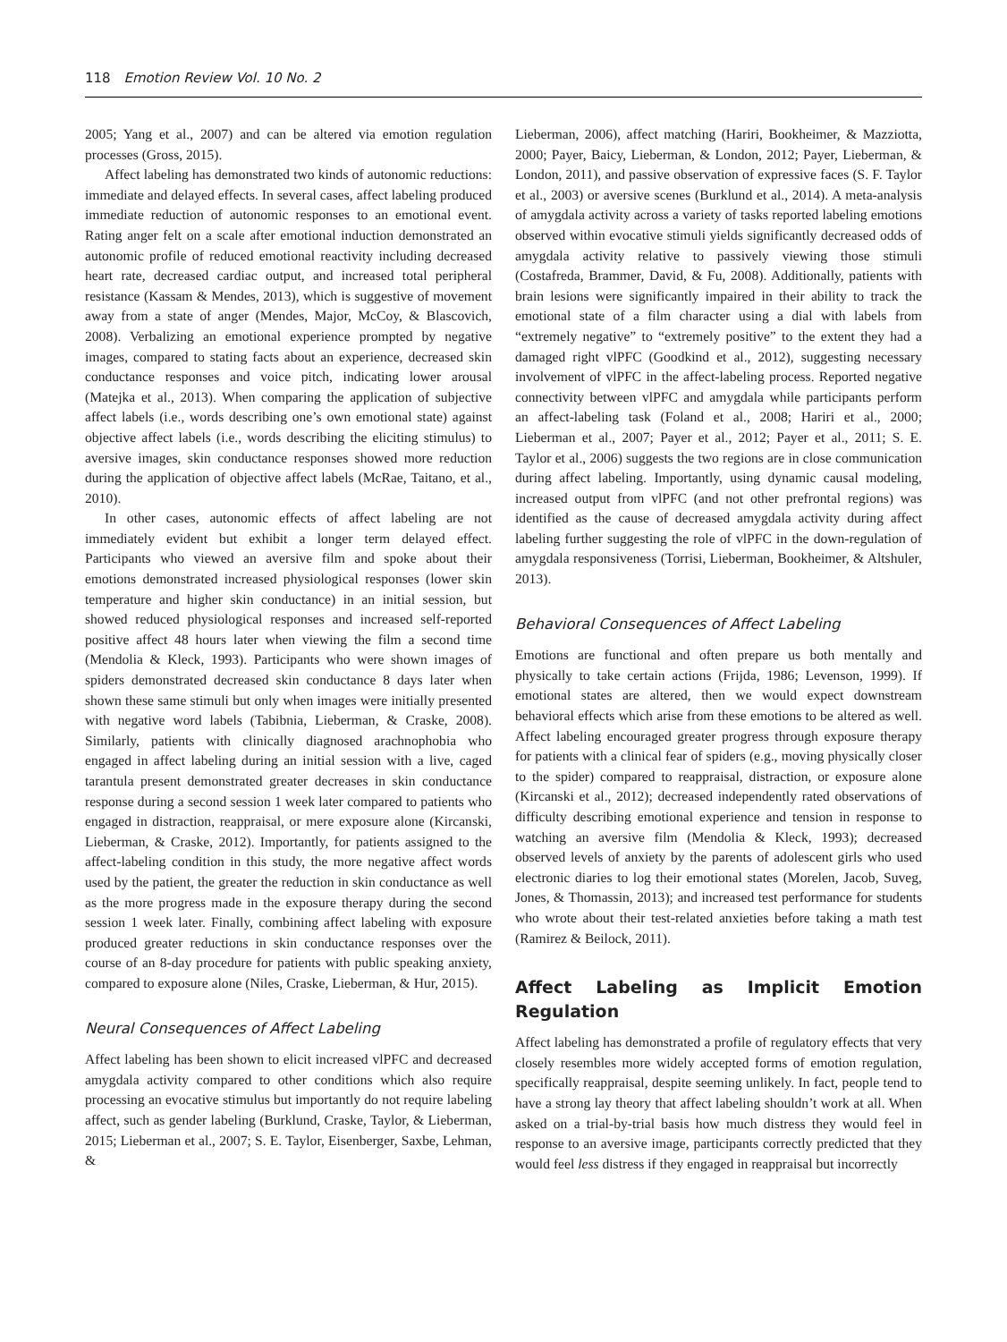118 Emotion Review Vol. 10 No. 2
2005; Yang et al., 2007) and can be altered via emotion regulation processes (Gross, 2015).
Affect labeling has demonstrated two kinds of autonomic reductions: immediate and delayed effects. In several cases, affect labeling produced immediate reduction of autonomic responses to an emotional event. Rating anger felt on a scale after emotional induction demonstrated an autonomic profile of reduced emotional reactivity including decreased heart rate, decreased cardiac output, and increased total peripheral resistance (Kassam & Mendes, 2013), which is suggestive of movement away from a state of anger (Mendes, Major, McCoy, & Blascovich, 2008). Verbalizing an emotional experience prompted by negative images, compared to stating facts about an experience, decreased skin conductance responses and voice pitch, indicating lower arousal (Matejka et al., 2013). When comparing the application of subjective affect labels (i.e., words describing one’s own emotional state) against objective affect labels (i.e., words describing the eliciting stimulus) to aversive images, skin conductance responses showed more reduction during the application of objective affect labels (McRae, Taitano, et al., 2010).
In other cases, autonomic effects of affect labeling are not immediately evident but exhibit a longer term delayed effect. Participants who viewed an aversive film and spoke about their emotions demonstrated increased physiological responses (lower skin temperature and higher skin conductance) in an initial session, but showed reduced physiological responses and increased self-reported positive affect 48 hours later when viewing the film a second time (Mendolia & Kleck, 1993). Participants who were shown images of spiders demonstrated decreased skin conductance 8 days later when shown these same stimuli but only when images were initially presented with negative word labels (Tabibnia, Lieberman, & Craske, 2008). Similarly, patients with clinically diagnosed arachnophobia who engaged in affect labeling during an initial session with a live, caged tarantula present demonstrated greater decreases in skin conductance response during a second session 1 week later compared to patients who engaged in distraction, reappraisal, or mere exposure alone (Kircanski, Lieberman, & Craske, 2012). Importantly, for patients assigned to the affect-labeling condition in this study, the more negative affect words used by the patient, the greater the reduction in skin conductance as well as the more progress made in the exposure therapy during the second session 1 week later. Finally, combining affect labeling with exposure produced greater reductions in skin conductance responses over the course of an 8-day procedure for patients with public speaking anxiety, compared to exposure alone (Niles, Craske, Lieberman, & Hur, 2015).
Neural Consequences of Affect Labeling
Affect labeling has been shown to elicit increased vlPFC and decreased amygdala activity compared to other conditions which also require processing an evocative stimulus but importantly do not require labeling affect, such as gender labeling (Burklund, Craske, Taylor, & Lieberman, 2015; Lieberman et al., 2007; S. E. Taylor, Eisenberger, Saxbe, Lehman, &
Lieberman, 2006), affect matching (Hariri, Bookheimer, & Mazziotta, 2000; Payer, Baicy, Lieberman, & London, 2012; Payer, Lieberman, & London, 2011), and passive observation of expressive faces (S. F. Taylor et al., 2003) or aversive scenes (Burklund et al., 2014). A meta-analysis of amygdala activity across a variety of tasks reported labeling emotions observed within evocative stimuli yields significantly decreased odds of amygdala activity relative to passively viewing those stimuli (Costafreda, Brammer, David, & Fu, 2008). Additionally, patients with brain lesions were significantly impaired in their ability to track the emotional state of a film character using a dial with labels from “extremely negative” to “extremely positive” to the extent they had a damaged right vlPFC (Goodkind et al., 2012), suggesting necessary involvement of vlPFC in the affect-labeling process. Reported negative connectivity between vlPFC and amygdala while participants perform an affect-labeling task (Foland et al., 2008; Hariri et al., 2000; Lieberman et al., 2007; Payer et al., 2012; Payer et al., 2011; S. E. Taylor et al., 2006) suggests the two regions are in close communication during affect labeling. Importantly, using dynamic causal modeling, increased output from vlPFC (and not other prefrontal regions) was identified as the cause of decreased amygdala activity during affect labeling further suggesting the role of vlPFC in the down-regulation of amygdala responsiveness (Torrisi, Lieberman, Bookheimer, & Altshuler, 2013).
Behavioral Consequences of Affect Labeling
Emotions are functional and often prepare us both mentally and physically to take certain actions (Frijda, 1986; Levenson, 1999). If emotional states are altered, then we would expect downstream behavioral effects which arise from these emotions to be altered as well. Affect labeling encouraged greater progress through exposure therapy for patients with a clinical fear of spiders (e.g., moving physically closer to the spider) compared to reappraisal, distraction, or exposure alone (Kircanski et al., 2012); decreased independently rated observations of difficulty describing emotional experience and tension in response to watching an aversive film (Mendolia & Kleck, 1993); decreased observed levels of anxiety by the parents of adolescent girls who used electronic diaries to log their emotional states (Morelen, Jacob, Suveg, Jones, & Thomassin, 2013); and increased test performance for students who wrote about their test-related anxieties before taking a math test (Ramirez & Beilock, 2011).
Affect Labeling as Implicit Emotion Regulation
Affect labeling has demonstrated a profile of regulatory effects that very closely resembles more widely accepted forms of emotion regulation, specifically reappraisal, despite seeming unlikely. In fact, people tend to have a strong lay theory that affect labeling shouldn’t work at all. When asked on a trial-by-trial basis how much distress they would feel in response to an aversive image, participants correctly predicted that they would feel less distress if they engaged in reappraisal but incorrectly